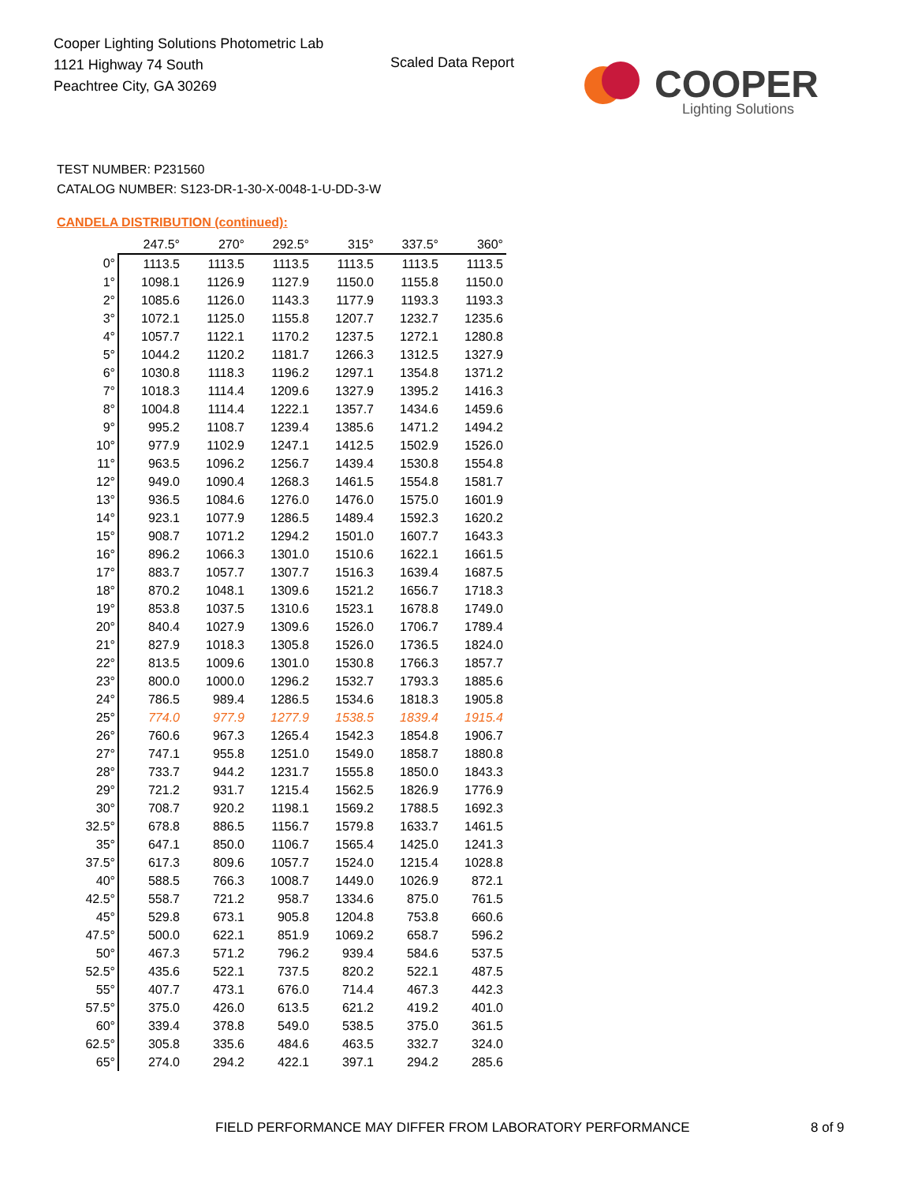Cooper Lighting Solutions Photometric Lab
1121 Highway 74 South
Peachtree City, GA 30269
Scaled Data Report
COOPER
Lighting Solutions
TEST NUMBER: P231560
CATALOG NUMBER: S123-DR-1-30-X-0048-1-U-DD-3-W
CANDELA DISTRIBUTION (continued):
| | 247.5° | 270° | 292.5° | 315° | 337.5° | 360° |
| 0° | 1113.5 | 1113.5 | 1113.5 | 1113.5 | 1113.5 | 1113.5 |
| 1° | 1098.1 | 1126.9 | 1127.9 | 1150.0 | 1155.8 | 1150.0 |
| 2° | 1085.6 | 1126.0 | 1143.3 | 1177.9 | 1193.3 | 1193.3 |
| 3° | 1072.1 | 1125.0 | 1155.8 | 1207.7 | 1232.7 | 1235.6 |
| 4° | 1057.7 | 1122.1 | 1170.2 | 1237.5 | 1272.1 | 1280.8 |
| 5° | 1044.2 | 1120.2 | 1181.7 | 1266.3 | 1312.5 | 1327.9 |
| 6° | 1030.8 | 1118.3 | 1196.2 | 1297.1 | 1354.8 | 1371.2 |
| 7° | 1018.3 | 1114.4 | 1209.6 | 1327.9 | 1395.2 | 1416.3 |
| 8° | 1004.8 | 1114.4 | 1222.1 | 1357.7 | 1434.6 | 1459.6 |
| 9° | 995.2 | 1108.7 | 1239.4 | 1385.6 | 1471.2 | 1494.2 |
| 10° | 977.9 | 1102.9 | 1247.1 | 1412.5 | 1502.9 | 1526.0 |
| 11° | 963.5 | 1096.2 | 1256.7 | 1439.4 | 1530.8 | 1554.8 |
| 12° | 949.0 | 1090.4 | 1268.3 | 1461.5 | 1554.8 | 1581.7 |
| 13° | 936.5 | 1084.6 | 1276.0 | 1476.0 | 1575.0 | 1601.9 |
| 14° | 923.1 | 1077.9 | 1286.5 | 1489.4 | 1592.3 | 1620.2 |
| 15° | 908.7 | 1071.2 | 1294.2 | 1501.0 | 1607.7 | 1643.3 |
| 16° | 896.2 | 1066.3 | 1301.0 | 1510.6 | 1622.1 | 1661.5 |
| 17° | 883.7 | 1057.7 | 1307.7 | 1516.3 | 1639.4 | 1687.5 |
| 18° | 870.2 | 1048.1 | 1309.6 | 1521.2 | 1656.7 | 1718.3 |
| 19° | 853.8 | 1037.5 | 1310.6 | 1523.1 | 1678.8 | 1749.0 |
| 20° | 840.4 | 1027.9 | 1309.6 | 1526.0 | 1706.7 | 1789.4 |
| 21° | 827.9 | 1018.3 | 1305.8 | 1526.0 | 1736.5 | 1824.0 |
| 22° | 813.5 | 1009.6 | 1301.0 | 1530.8 | 1766.3 | 1857.7 |
| 23° | 800.0 | 1000.0 | 1296.2 | 1532.7 | 1793.3 | 1885.6 |
| 24° | 786.5 | 989.4 | 1286.5 | 1534.6 | 1818.3 | 1905.8 |
| 25° | 774.0 | 977.9 | 1277.9 | 1538.5 | 1839.4 | 1915.4 |
| 26° | 760.6 | 967.3 | 1265.4 | 1542.3 | 1854.8 | 1906.7 |
| 27° | 747.1 | 955.8 | 1251.0 | 1549.0 | 1858.7 | 1880.8 |
| 28° | 733.7 | 944.2 | 1231.7 | 1555.8 | 1850.0 | 1843.3 |
| 29° | 721.2 | 931.7 | 1215.4 | 1562.5 | 1826.9 | 1776.9 |
| 30° | 708.7 | 920.2 | 1198.1 | 1569.2 | 1788.5 | 1692.3 |
| 32.5° | 678.8 | 886.5 | 1156.7 | 1579.8 | 1633.7 | 1461.5 |
| 35° | 647.1 | 850.0 | 1106.7 | 1565.4 | 1425.0 | 1241.3 |
| 37.5° | 617.3 | 809.6 | 1057.7 | 1524.0 | 1215.4 | 1028.8 |
| 40° | 588.5 | 766.3 | 1008.7 | 1449.0 | 1026.9 | 872.1 |
| 42.5° | 558.7 | 721.2 | 958.7 | 1334.6 | 875.0 | 761.5 |
| 45° | 529.8 | 673.1 | 905.8 | 1204.8 | 753.8 | 660.6 |
| 47.5° | 500.0 | 622.1 | 851.9 | 1069.2 | 658.7 | 596.2 |
| 50° | 467.3 | 571.2 | 796.2 | 939.4 | 584.6 | 537.5 |
| 52.5° | 435.6 | 522.1 | 737.5 | 820.2 | 522.1 | 487.5 |
| 55° | 407.7 | 473.1 | 676.0 | 714.4 | 467.3 | 442.3 |
| 57.5° | 375.0 | 426.0 | 613.5 | 621.2 | 419.2 | 401.0 |
| 60° | 339.4 | 378.8 | 549.0 | 538.5 | 375.0 | 361.5 |
| 62.5° | 305.8 | 335.6 | 484.6 | 463.5 | 332.7 | 324.0 |
| 65° | 274.0 | 294.2 | 422.1 | 397.1 | 294.2 | 285.6 |
FIELD PERFORMANCE MAY DIFFER FROM LABORATORY PERFORMANCE
8 of 9